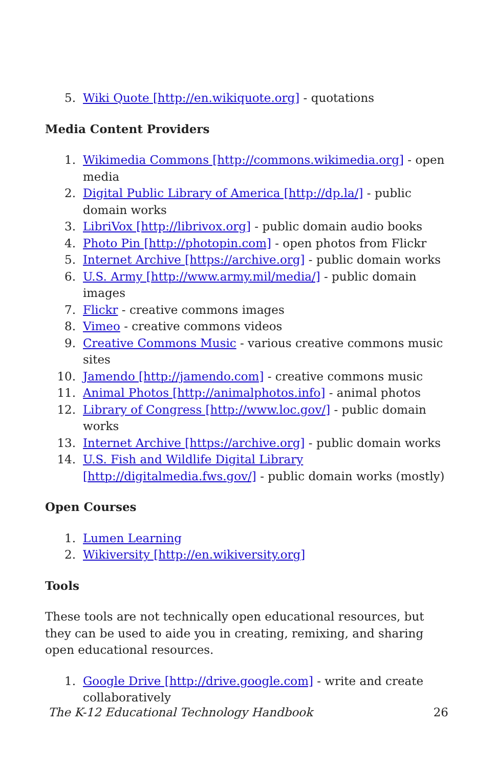5. Wiki Quote [http://en.wikiquote.org] - quotations
Media Content Providers
1. Wikimedia Commons [http://commons.wikimedia.org] - open media
2. Digital Public Library of America [http://dp.la/] - public domain works
3. LibriVox [http://librivox.org] - public domain audio books
4. Photo Pin [http://photopin.com] - open photos from Flickr
5. Internet Archive [https://archive.org] - public domain works
6. U.S. Army [http://www.army.mil/media/] - public domain images
7. Flickr - creative commons images
8. Vimeo - creative commons videos
9. Creative Commons Music - various creative commons music sites
10. Jamendo [http://jamendo.com] - creative commons music
11. Animal Photos [http://animalphotos.info] - animal photos
12. Library of Congress [http://www.loc.gov/] - public domain works
13. Internet Archive [https://archive.org] - public domain works
14. U.S. Fish and Wildlife Digital Library [http://digitalmedia.fws.gov/] - public domain works (mostly)
Open Courses
1. Lumen Learning
2. Wikiversity [http://en.wikiversity.org]
Tools
These tools are not technically open educational resources, but they can be used to aide you in creating, remixing, and sharing open educational resources.
1. Google Drive [http://drive.google.com] - write and create collaboratively
The K-12 Educational Technology Handbook 26